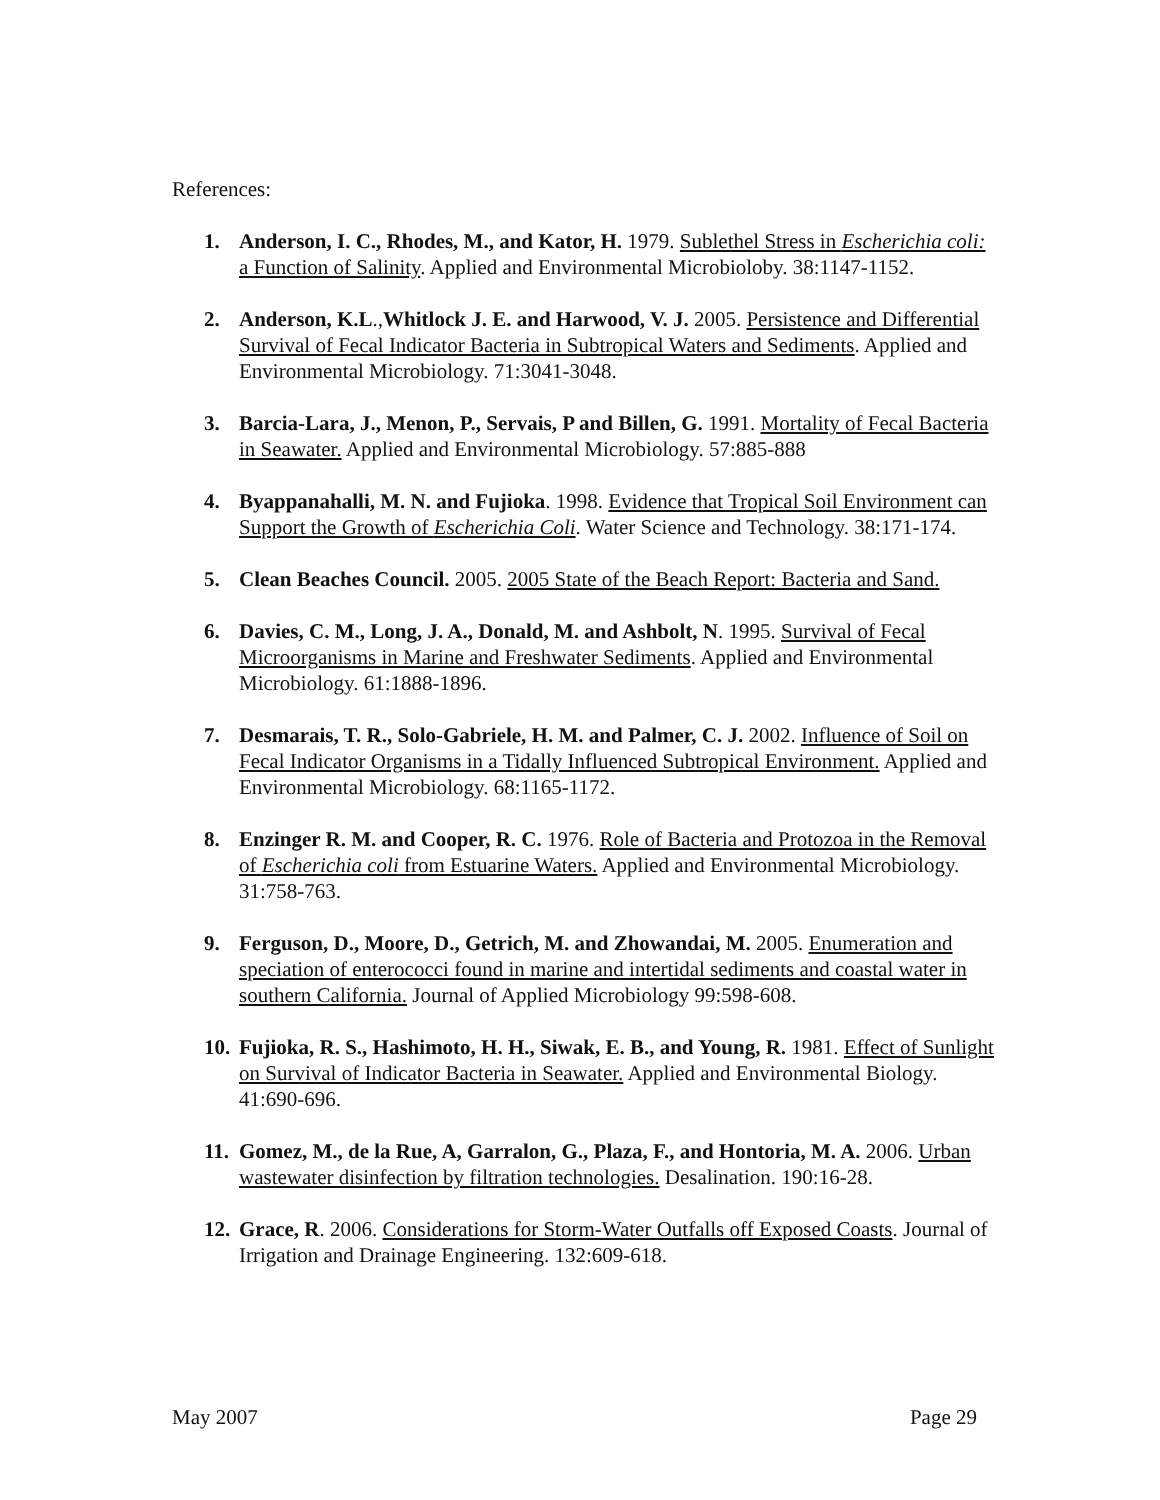References:
1. Anderson, I. C., Rhodes, M., and Kator, H. 1979. Sublethel Stress in Escherichia coli: a Function of Salinity. Applied and Environmental Microbioloby. 38:1147-1152.
2. Anderson, K.L.,Whitlock J. E. and Harwood, V. J. 2005. Persistence and Differential Survival of Fecal Indicator Bacteria in Subtropical Waters and Sediments. Applied and Environmental Microbiology. 71:3041-3048.
3. Barcia-Lara, J., Menon, P., Servais, P and Billen, G. 1991. Mortality of Fecal Bacteria in Seawater. Applied and Environmental Microbiology. 57:885-888
4. Byappanahalli, M. N. and Fujioka. 1998. Evidence that Tropical Soil Environment can Support the Growth of Escherichia Coli. Water Science and Technology. 38:171-174.
5. Clean Beaches Council. 2005. 2005 State of the Beach Report: Bacteria and Sand.
6. Davies, C. M., Long, J. A., Donald, M. and Ashbolt, N. 1995. Survival of Fecal Microorganisms in Marine and Freshwater Sediments. Applied and Environmental Microbiology. 61:1888-1896.
7. Desmarais, T. R., Solo-Gabriele, H. M. and Palmer, C. J. 2002. Influence of Soil on Fecal Indicator Organisms in a Tidally Influenced Subtropical Environment. Applied and Environmental Microbiology. 68:1165-1172.
8. Enzinger R. M. and Cooper, R. C. 1976. Role of Bacteria and Protozoa in the Removal of Escherichia coli from Estuarine Waters. Applied and Environmental Microbiology. 31:758-763.
9. Ferguson, D., Moore, D., Getrich, M. and Zhowandai, M. 2005. Enumeration and speciation of enterococci found in marine and intertidal sediments and coastal water in southern California. Journal of Applied Microbiology 99:598-608.
10. Fujioka, R. S., Hashimoto, H. H., Siwak, E. B., and Young, R. 1981. Effect of Sunlight on Survival of Indicator Bacteria in Seawater. Applied and Environmental Biology. 41:690-696.
11. Gomez, M., de la Rue, A, Garralon, G., Plaza, F., and Hontoria, M. A. 2006. Urban wastewater disinfection by filtration technologies. Desalination. 190:16-28.
12. Grace, R. 2006. Considerations for Storm-Water Outfalls off Exposed Coasts. Journal of Irrigation and Drainage Engineering. 132:609-618.
May 2007 Page 29